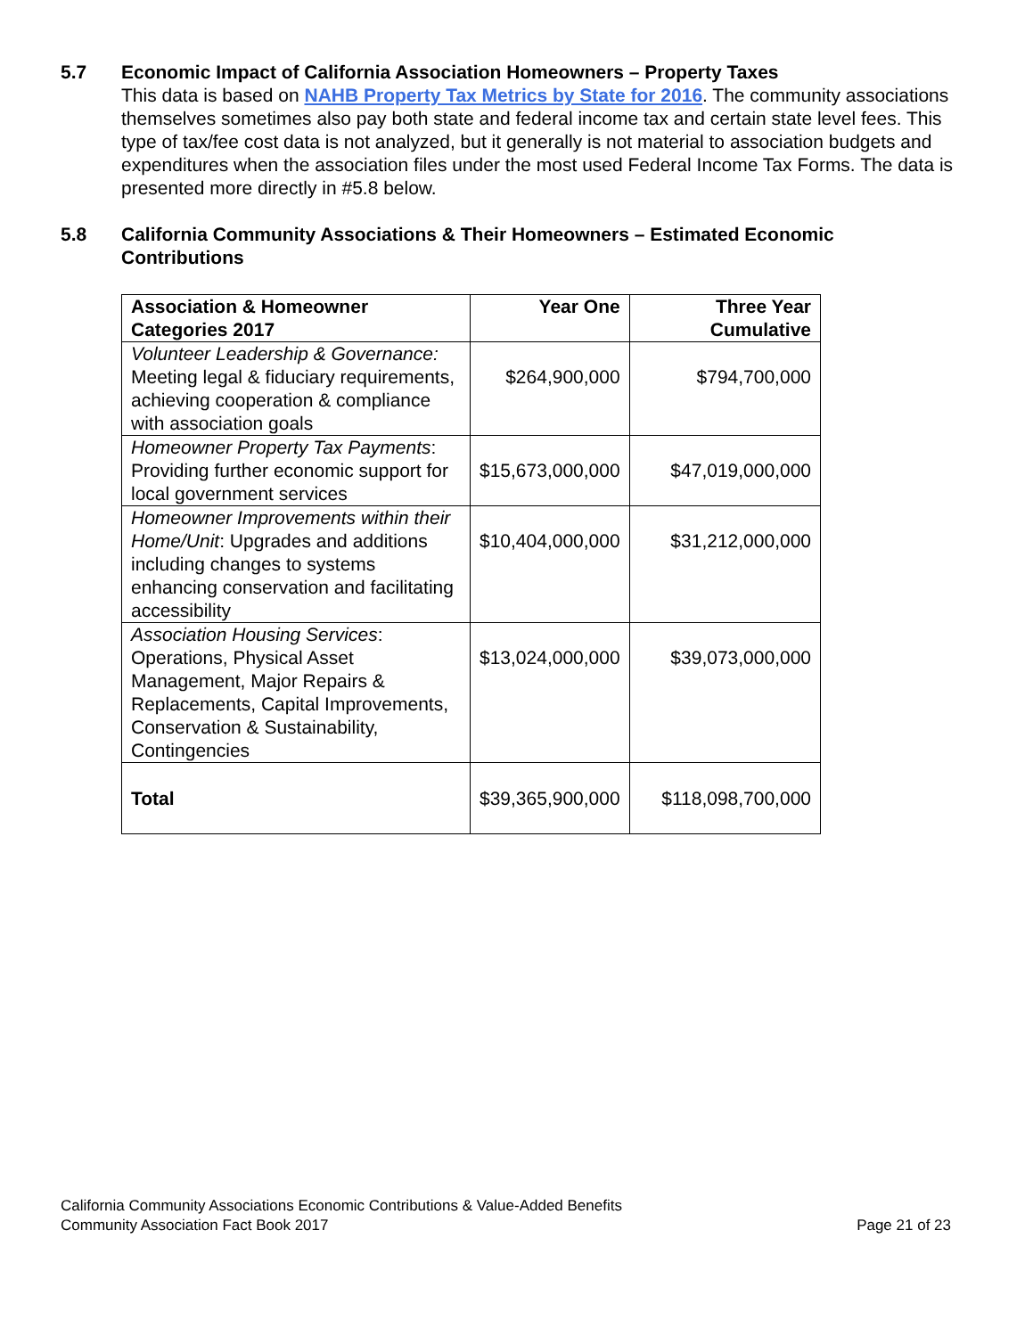5.7
Economic Impact of California Association Homeowners – Property Taxes
This data is based on NAHB Property Tax Metrics by State for 2016. The community associations themselves sometimes also pay both state and federal income tax and certain state level fees. This type of tax/fee cost data is not analyzed, but it generally is not material to association budgets and expenditures when the association files under the most used Federal Income Tax Forms. The data is presented more directly in #5.8 below.
5.8
California Community Associations & Their Homeowners – Estimated Economic Contributions
| Association & Homeowner Categories 2017 | Year One | Three Year Cumulative |
| --- | --- | --- |
| Volunteer Leadership & Governance: Meeting legal & fiduciary requirements, achieving cooperation & compliance with association goals | $264,900,000 | $794,700,000 |
| Homeowner Property Tax Payments : Providing further economic support for local government services | $15,673,000,000 | $47,019,000,000 |
| Homeowner Improvements within their Home/Unit : Upgrades and additions including changes to systems enhancing conservation and facilitating accessibility | $10,404,000,000 | $31,212,000,000 |
| Association Housing Services : Operations, Physical Asset Management, Major Repairs & Replacements, Capital Improvements, Conservation & Sustainability, Contingencies | $13,024,000,000 | $39,073,000,000 |
| Total | $39,365,900,000 | $118,098,700,000 |
California Community Associations Economic Contributions & Value-Added Benefits
Community Association Fact Book 2017 Page 21 of 23